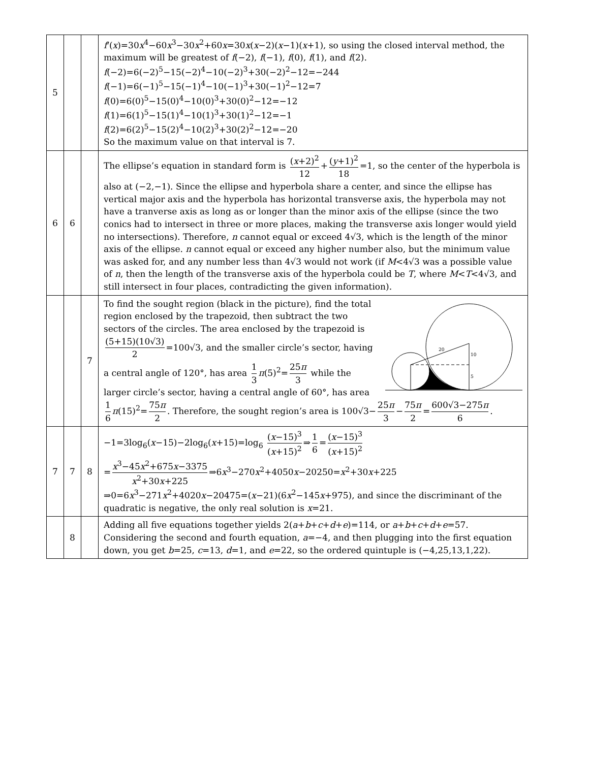| 5 | | | f '( x )=30 x<sup>4</sup>−60 x<sup>3</sup>−30 x<sup>2</sup>+60 x =30 x ( x −2)( x −1)( x +1), so using the closed interval method, the maximum will be greatest of f (−2), f (−1), f (0), f (1), and f (2). f (−2)=6(−2)<sup>5</sup>−15(−2)<sup>4</sup>−10(−2)<sup>3</sup>+30(−2)<sup>2</sup>−12=−244 f (−1)=6(−1)<sup>5</sup>−15(−1)<sup>4</sup>−10(−1)<sup>3</sup>+30(−1)<sup>2</sup>−12=7 f (0)=6(0)<sup>5</sup>−15(0)<sup>4</sup>−10(0)<sup>3</sup>+30(0)<sup>2</sup>−12=−12 f (1)=6(1)<sup>5</sup>−15(1)<sup>4</sup>−10(1)<sup>3</sup>+30(1)<sup>2</sup>−12=−1 f (2)=6(2)<sup>5</sup>−15(2)<sup>4</sup>−10(2)<sup>3</sup>+30(2)<sup>2</sup>−12=−20 So the maximum value on that interval is 7. |
| 6 | 6 | | The ellipse’s equation in standard form is ( x +2)<sup>2</sup> 12 + ( y +1)<sup>2</sup> 18 =1, so the center of the hyperbola is also at (−2,−1). Since the ellipse and hyperbola share a center, and since the ellipse has vertical major axis and the hyperbola has horizontal transverse axis, the hyperbola may not have a tranverse axis as long as or longer than the minor axis of the ellipse (since the two conics had to intersect in three or more places, making the transverse axis longer would yield no intersections). Therefore, n cannot equal or exceed 4√3, which is the length of the minor axis of the ellipse. n cannot equal or exceed any higher number also, but the minimum value was asked for, and any number less than 4√3 would not work (if M <4√3 was a possible value of n , then the length of the transverse axis of the hyperbola could be T , where M < T <4√3, and still intersect in four places, contradicting the given information). |
| | | 7 | 20 10 5 To find the sought region (black in the picture), find the total region enclosed by the trapezoid, then subtract the two sectors of the circles. The area enclosed by the trapezoid is (5+15)(10√3) 2 =100√3, and the smaller circle’s sector, having a central angle of 120°, has area 1 3 π (5)<sup>2</sup>= 25 π 3 while the larger circle’s sector, having a central angle of 60°, has area 1 6 π (15)<sup>2</sup>= 75 π 2 . Therefore, the sought region’s area is 100√3− 25 π 3 − 75 π 2 = 600√3−275 π 6 . |
| 7 | 7 | 8 | −1=3log<sub>6</sub>( x −15)−2log<sub>6</sub>( x +15)=log<sub>6</sub> ( x −15)<sup>3</sup> ( x +15)<sup>2</sup> ⇒ 1 6 = ( x −15)<sup>3</sup> ( x +15)<sup>2</sup> = x<sup>3</sup>−45 x<sup>2</sup>+675 x −3375 x<sup>2</sup>+30 x +225 ⇒6 x<sup>3</sup>−270 x<sup>2</sup>+4050 x −20250= x<sup>2</sup>+30 x +225 ⇒0=6 x<sup>3</sup>−271 x<sup>2</sup>+4020 x −20475=( x −21)(6 x<sup>2</sup>−145 x +975), and since the discriminant of the quadratic is negative, the only real solution is x =21. |
| | 8 | | Adding all five equations together yields 2( a + b + c + d + e )=114, or a + b + c + d + e =57. Considering the second and fourth equation, a =−4, and then plugging into the first equation down, you get b =25, c =13, d =1, and e =22, so the ordered quintuple is (−4,25,13,1,22). |